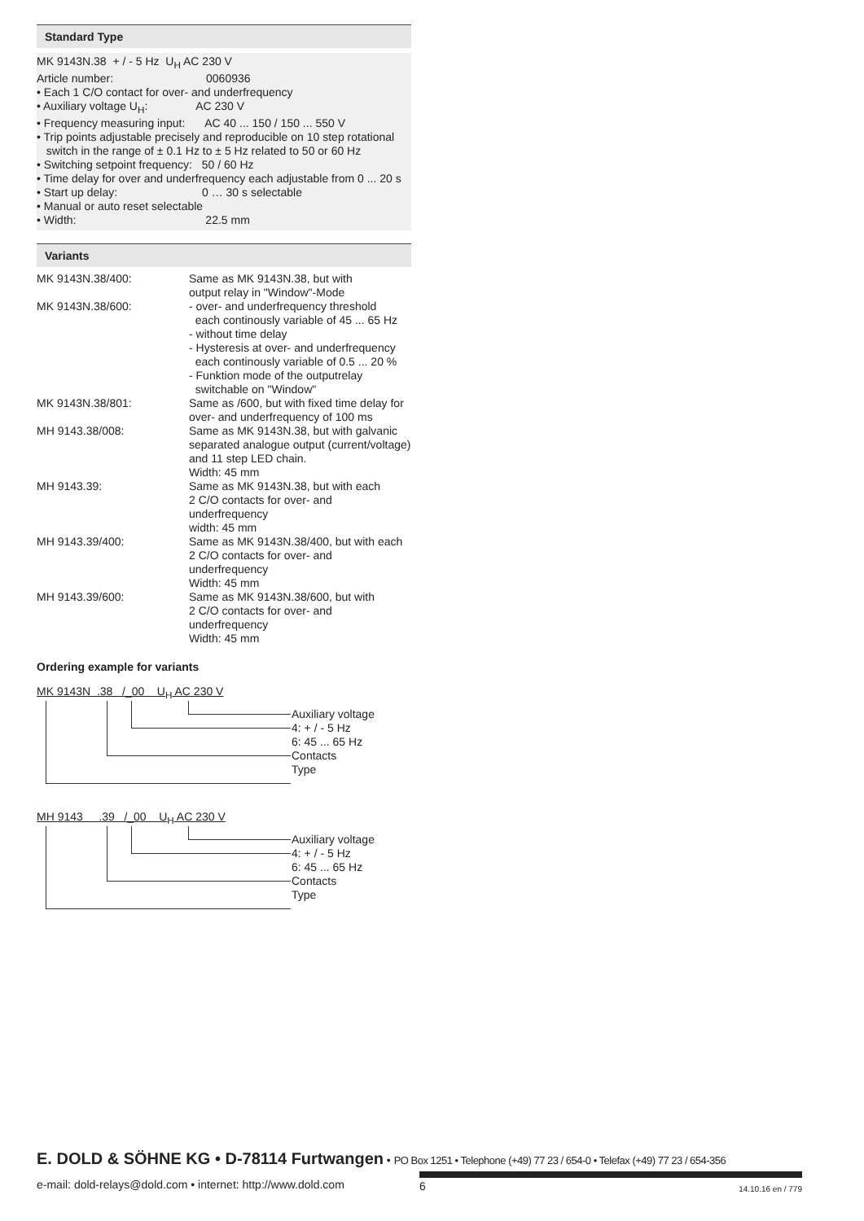Standard Type
MK 9143N.38 + / - 5 Hz U<sub>H</sub> AC 230 V
Article number: 0060936
• Each 1 C/O contact for over- and underfrequency
• Auxiliary voltage U<sub>H</sub>: AC 230 V
• Frequency measuring input: AC 40 ... 150 / 150 ... 550 V
• Trip points adjustable precisely and reproducible on 10 step rotational
switch in the range of ± 0.1 Hz to ± 5 Hz related to 50 or 60 Hz
• Switching setpoint frequency: 50 / 60 Hz
• Time delay for over and underfrequency each adjustable from 0 ... 20 s
• Start up delay: 0 … 30 s selectable
• Manual or auto reset selectable
• Width: 22.5 mm
Variants
| MK 9143N.38/400: | Same as MK 9143N.38, but with output relay in "Window"-Mode |
| MK 9143N.38/600: | - over- and underfrequency threshold each continously variable of 45 ... 65 Hz - without time delay - Hysteresis at over- and underfrequency each continously variable of 0.5 ... 20 % - Funktion mode of the outputrelay switchable on "Window" |
| MK 9143N.38/801: | Same as /600, but with fixed time delay for over- and underfrequency of 100 ms |
| MH 9143.38/008: | Same as MK 9143N.38, but with galvanic separated analogue output (current/voltage) and 11 step LED chain. Width: 45 mm |
| MH 9143.39: | Same as MK 9143N.38, but with each 2 C/O contacts for over- and underfrequency width: 45 mm |
| MH 9143.39/400: | Same as MK 9143N.38/400, but with each 2 C/O contacts for over- and underfrequency Width: 45 mm |
| MH 9143.39/600: | Same as MK 9143N.38/600, but with 2 C/O contacts for over- and underfrequency Width: 45 mm |
Ordering example for variants
MK 9143N .38 /_00 U<sub>H</sub> AC 230 V
Auxiliary voltage
4: + / - 5 Hz
6: 45 ... 65 Hz
Contacts
Type
MH 9143 .39 /_00 U<sub>H</sub> AC 230 V
Auxiliary voltage
4: + / - 5 Hz
6: 45 ... 65 Hz
Contacts
Type
E. DOLD & SÖHNE KG • D-78114 Furtwangen • PO Box 1251 • Telephone (+49) 77 23 / 654-0 • Telefax (+49) 77 23 / 654-356
e-mail: dold-relays@dold.com • internet: http://www.dold.com
6 14.10.16 en / 779